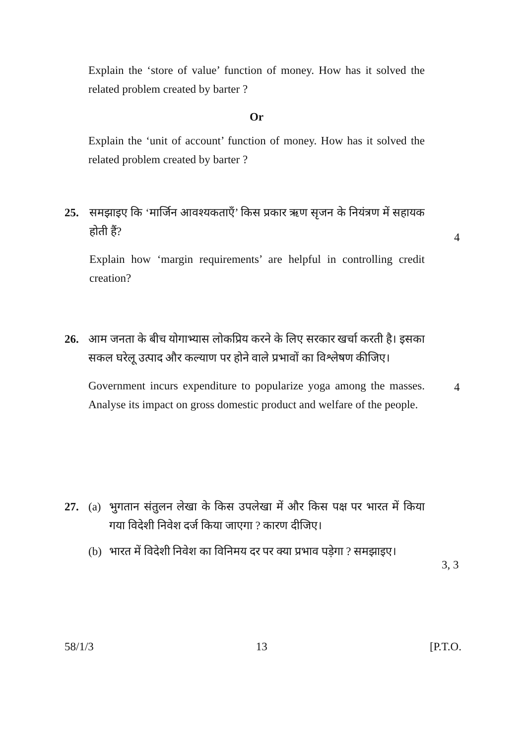Explain the ‘store of value’ function of money. How has it solved the related problem created by barter ?
Or
Explain the ‘unit of account’ function of money. How has it solved the related problem created by barter ?
25. समझाइए कि ‘मार्जिन आवश्यकताएँ’ किस प्रकार ऋण सृजन के नियंत्रण में सहायक होती हैं?
Explain how ‘margin requirements’ are helpful in controlling credit creation?
4
26. आम जनता के बीच योगाभ्यास लोकप्रिय करने के लिए सरकार खर्चा करती है। इसका सकल घरेलू उत्पाद और कल्याण पर होने वाले प्रभावों का विश्लेषण कीजिए।
Government incurs expenditure to popularize yoga among the masses. Analyse its impact on gross domestic product and welfare of the people.
4
27. (a) भुगतान संतुलन लेखा के किस उपलेखा में और किस पक्ष पर भारत में किया गया विदेशी निवेश दर्ज किया जाएगा ? कारण दीजिए।
(b) भारत में विदेशी निवेश का विनिमय दर पर क्या प्रभाव पड़ेगा ? समझाइए।
3, 3
58/1/3 13 [P.T.O.